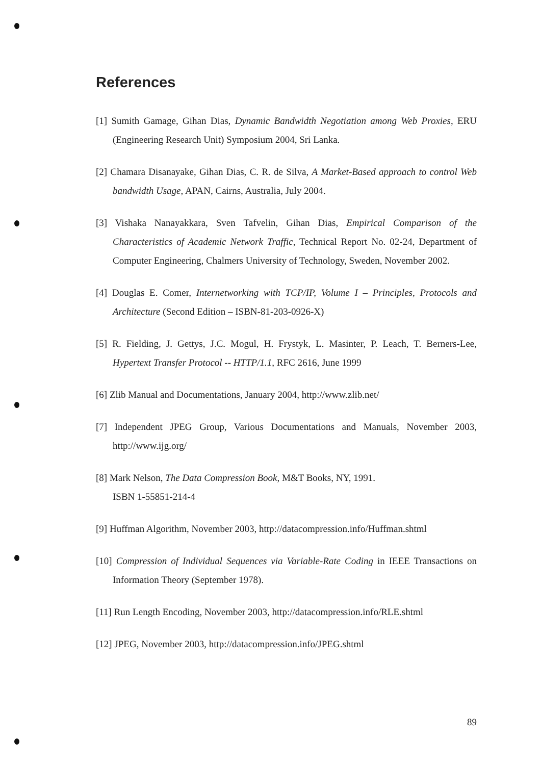References
[1] Sumith Gamage, Gihan Dias, Dynamic Bandwidth Negotiation among Web Proxies, ERU (Engineering Research Unit) Symposium 2004, Sri Lanka.
[2] Chamara Disanayake, Gihan Dias, C. R. de Silva, A Market-Based approach to control Web bandwidth Usage, APAN, Cairns, Australia, July 2004.
[3] Vishaka Nanayakkara, Sven Tafvelin, Gihan Dias, Empirical Comparison of the Characteristics of Academic Network Traffic, Technical Report No. 02-24, Department of Computer Engineering, Chalmers University of Technology, Sweden, November 2002.
[4] Douglas E. Comer, Internetworking with TCP/IP, Volume I – Principles, Protocols and Architecture (Second Edition – ISBN-81-203-0926-X)
[5] R. Fielding, J. Gettys, J.C. Mogul, H. Frystyk, L. Masinter, P. Leach, T. Berners-Lee, Hypertext Transfer Protocol -- HTTP/1.1, RFC 2616, June 1999
[6] Zlib Manual and Documentations, January 2004, http://www.zlib.net/
[7] Independent JPEG Group, Various Documentations and Manuals, November 2003, http://www.ijg.org/
[8] Mark Nelson, The Data Compression Book, M&T Books, NY, 1991.
ISBN 1-55851-214-4
[9] Huffman Algorithm, November 2003, http://datacompression.info/Huffman.shtml
[10] Compression of Individual Sequences via Variable-Rate Coding in IEEE Transactions on Information Theory (September 1978).
[11] Run Length Encoding, November 2003, http://datacompression.info/RLE.shtml
[12] JPEG, November 2003, http://datacompression.info/JPEG.shtml
89